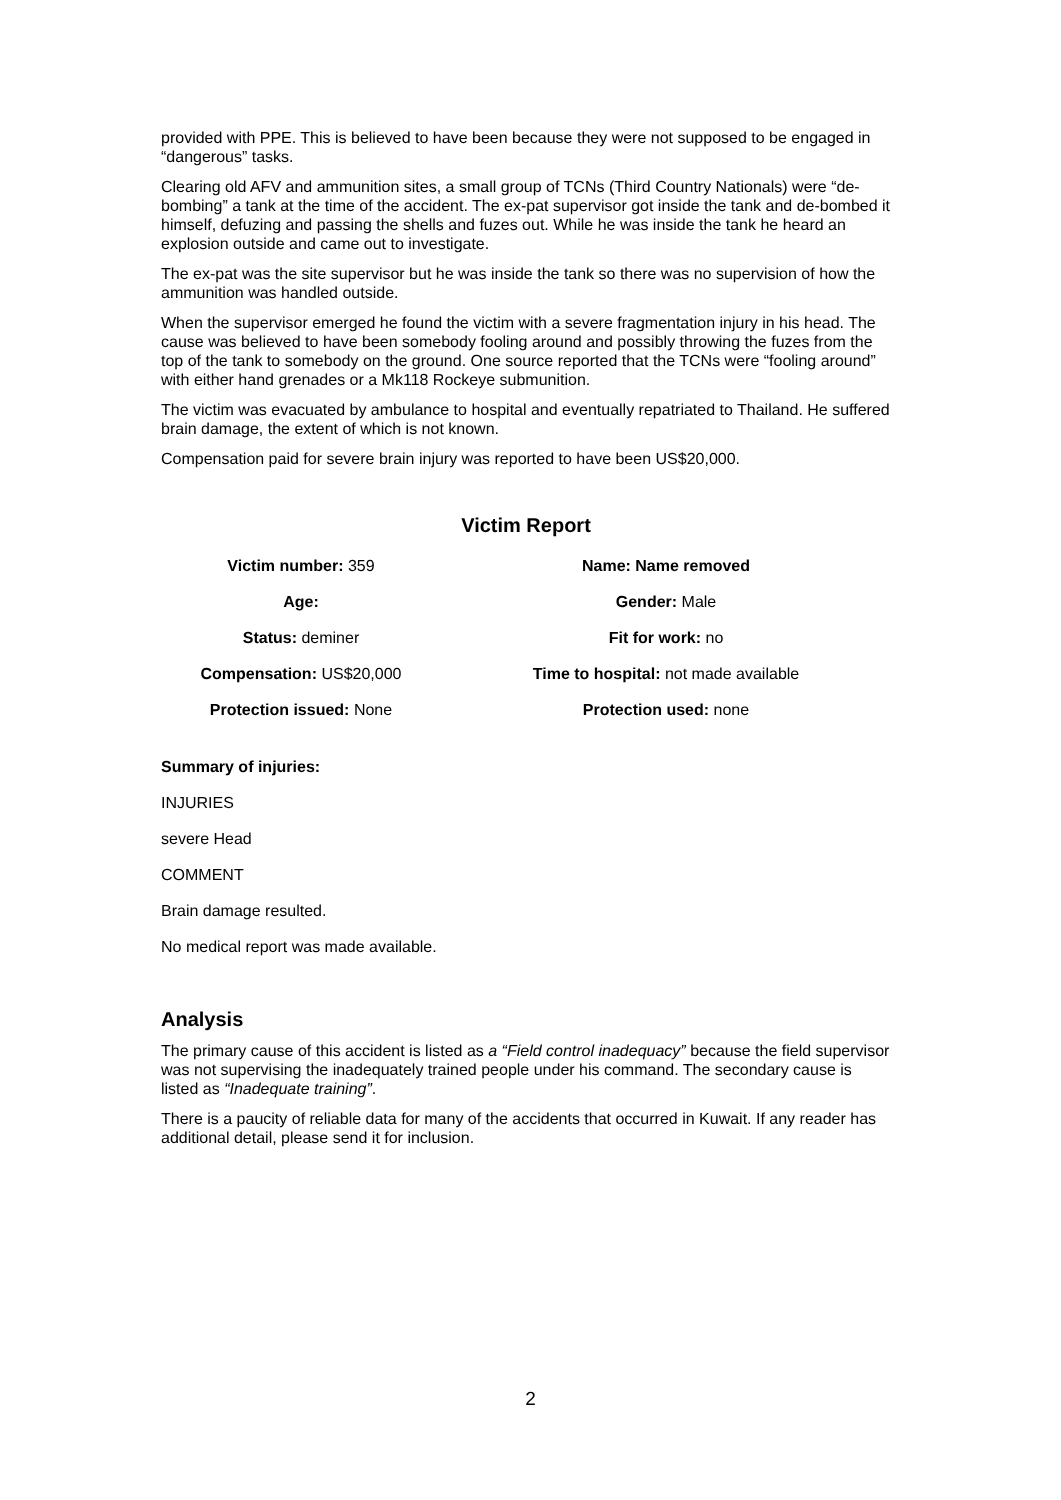provided with PPE. This is believed to have been because they were not supposed to be engaged in “dangerous” tasks.
Clearing old AFV and ammunition sites, a small group of TCNs (Third Country Nationals) were “de-bombing” a tank at the time of the accident. The ex-pat supervisor got inside the tank and de-bombed it himself, defuzing and passing the shells and fuzes out. While he was inside the tank he heard an explosion outside and came out to investigate.
The ex-pat was the site supervisor but he was inside the tank so there was no supervision of how the ammunition was handled outside.
When the supervisor emerged he found the victim with a severe fragmentation injury in his head. The cause was believed to have been somebody fooling around and possibly throwing the fuzes from the top of the tank to somebody on the ground. One source reported that the TCNs were “fooling around” with either hand grenades or a Mk118 Rockeye submunition.
The victim was evacuated by ambulance to hospital and eventually repatriated to Thailand. He suffered brain damage, the extent of which is not known.
Compensation paid for severe brain injury was reported to have been US$20,000.
Victim Report
Victim number: 359 Name: Name removed
Age: Gender: Male
Status: deminer Fit for work: no
Compensation: US$20,000 Time to hospital: not made available
Protection issued: None Protection used: none
Summary of injuries:
INJURIES
severe Head
COMMENT
Brain damage resulted.
No medical report was made available.
Analysis
The primary cause of this accident is listed as a “Field control inadequacy” because the field supervisor was not supervising the inadequately trained people under his command. The secondary cause is listed as “Inadequate training”.
There is a paucity of reliable data for many of the accidents that occurred in Kuwait. If any reader has additional detail, please send it for inclusion.
2